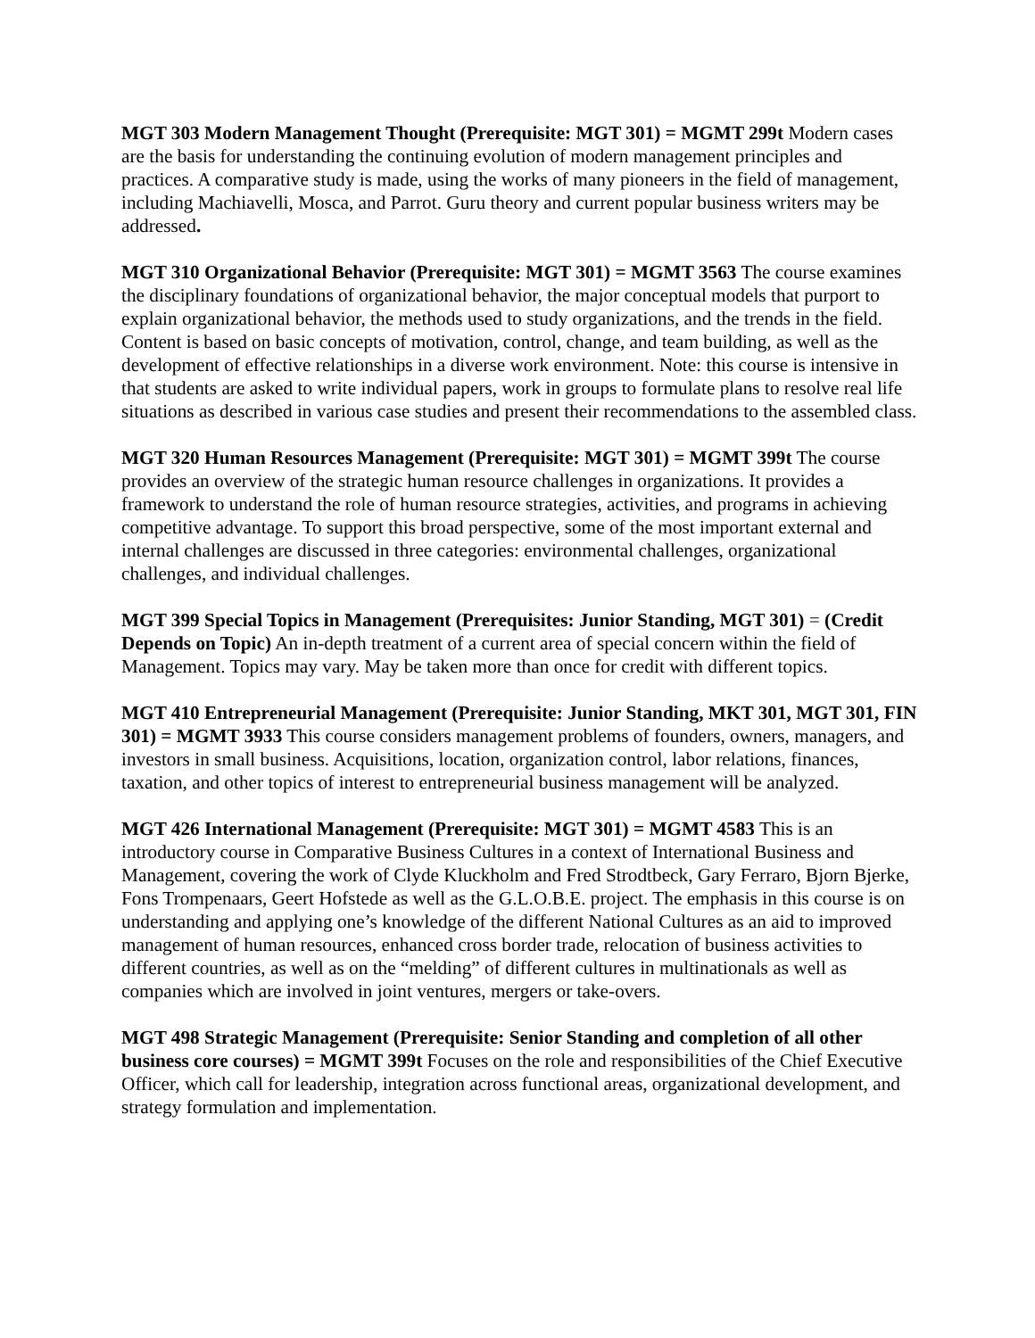MGT 303 Modern Management Thought (Prerequisite: MGT 301) = MGMT 299t Modern cases are the basis for understanding the continuing evolution of modern management principles and practices. A comparative study is made, using the works of many pioneers in the field of management, including Machiavelli, Mosca, and Parrot. Guru theory and current popular business writers may be addressed.
MGT 310 Organizational Behavior (Prerequisite: MGT 301) = MGMT 3563 The course examines the disciplinary foundations of organizational behavior, the major conceptual models that purport to explain organizational behavior, the methods used to study organizations, and the trends in the field. Content is based on basic concepts of motivation, control, change, and team building, as well as the development of effective relationships in a diverse work environment. Note: this course is intensive in that students are asked to write individual papers, work in groups to formulate plans to resolve real life situations as described in various case studies and present their recommendations to the assembled class.
MGT 320 Human Resources Management (Prerequisite: MGT 301) = MGMT 399t The course provides an overview of the strategic human resource challenges in organizations. It provides a framework to understand the role of human resource strategies, activities, and programs in achieving competitive advantage. To support this broad perspective, some of the most important external and internal challenges are discussed in three categories: environmental challenges, organizational challenges, and individual challenges.
MGT 399 Special Topics in Management (Prerequisites: Junior Standing, MGT 301) = (Credit Depends on Topic) An in-depth treatment of a current area of special concern within the field of Management. Topics may vary. May be taken more than once for credit with different topics.
MGT 410 Entrepreneurial Management (Prerequisite: Junior Standing, MKT 301, MGT 301, FIN 301) = MGMT 3933 This course considers management problems of founders, owners, managers, and investors in small business. Acquisitions, location, organization control, labor relations, finances, taxation, and other topics of interest to entrepreneurial business management will be analyzed.
MGT 426 International Management (Prerequisite: MGT 301) = MGMT 4583 This is an introductory course in Comparative Business Cultures in a context of International Business and Management, covering the work of Clyde Kluckholm and Fred Strodtbeck, Gary Ferraro, Bjorn Bjerke, Fons Trompenaars, Geert Hofstede as well as the G.L.O.B.E. project. The emphasis in this course is on understanding and applying one’s knowledge of the different National Cultures as an aid to improved management of human resources, enhanced cross border trade, relocation of business activities to different countries, as well as on the “melding” of different cultures in multinationals as well as companies which are involved in joint ventures, mergers or take-overs.
MGT 498 Strategic Management (Prerequisite: Senior Standing and completion of all other business core courses) = MGMT 399t Focuses on the role and responsibilities of the Chief Executive Officer, which call for leadership, integration across functional areas, organizational development, and strategy formulation and implementation.